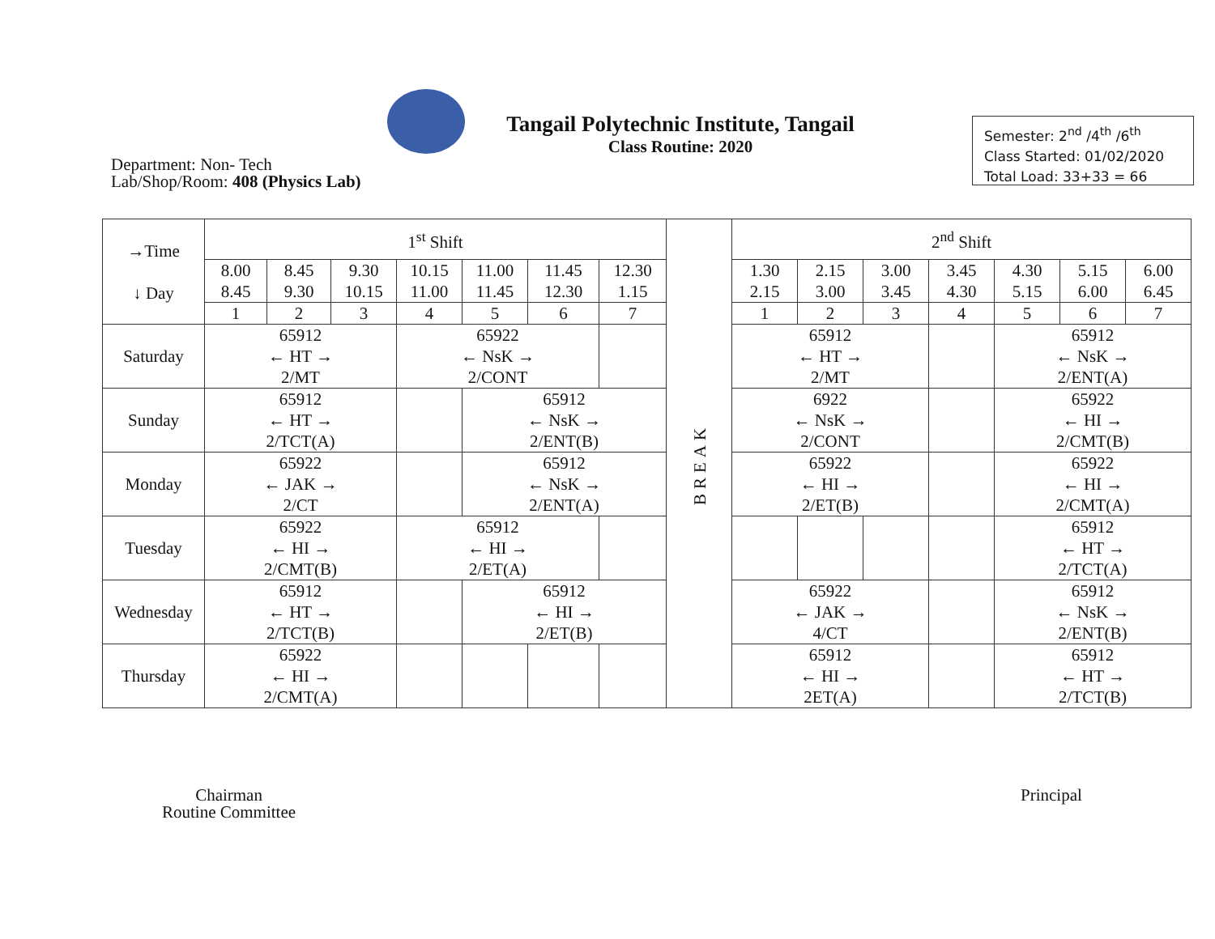Tangail Polytechnic Institute, Tangail
Class Routine: 2020
Department: Non- Tech
Lab/Shop/Room: 408 (Physics Lab)
Semester: 2<sup>nd</sup> /4<sup>th</sup> /6<sup>th</sup>
Class Started: 01/02/2020
Total Load: 33+33 = 66
| →Time ↓ Day | 1<sup>st</sup> Shift | | | | | | | BREAK | 2<sup>nd</sup> Shift | | | | | | |
| --- | --- | --- | --- | --- | --- | --- | --- | --- | --- | --- | --- | --- | --- | --- | --- |
| | 8.00 8.45 | 8.45 9.30 | 9.30 10.15 | 10.15 11.00 | 11.00 11.45 | 11.45 12.30 | 12.30 1.15 | | 1.30 2.15 | 2.15 3.00 | 3.00 3.45 | 3.45 4.30 | 4.30 5.15 | 5.15 6.00 | 6.00 6.45 |
| | 1 | 2 | 3 | 4 | 5 | 6 | 7 | | 1 | 2 | 3 | 4 | 5 | 6 | 7 |
| Saturday | 65912 ← HT → 2/MT | | | 65922 ← NsK → 2/CONT | | | | | 65912 ← HT → 2/MT | | | | 65912 ← NsK → 2/ENT(A) | | |
| Sunday | 65912 ← HT → 2/TCT(A) | | | | 65912 ← NsK → 2/ENT(B) | | | | 6922 ← NsK → 2/CONT | | | | 65922 ← HI → 2/CMT(B) | | |
| Monday | 65922 ← JAK → 2/CT | | | | 65912 ← NsK → 2/ENT(A) | | | | 65922 ← HI → 2/ET(B) | | | | 65922 ← HI → 2/CMT(A) | | |
| Tuesday | 65922 ← HI → 2/CMT(B) | | | 65912 ← HI → 2/ET(A) | | | | | | | | | 65912 ← HT → 2/TCT(A) | | |
| Wednesday | 65912 ← HT → 2/TCT(B) | | | | 65912 ← HI → 2/ET(B) | | | | 65922 ← JAK → 4/CT | | | | 65912 ← NsK → 2/ENT(B) | | |
| Thursday | 65922 ← HI → 2/CMT(A) | | | | | | | | 65912 ← HI → 2ET(A) | | | | 65912 ← HT → 2/TCT(B) | | |
Chairman
Routine Committee
Principal